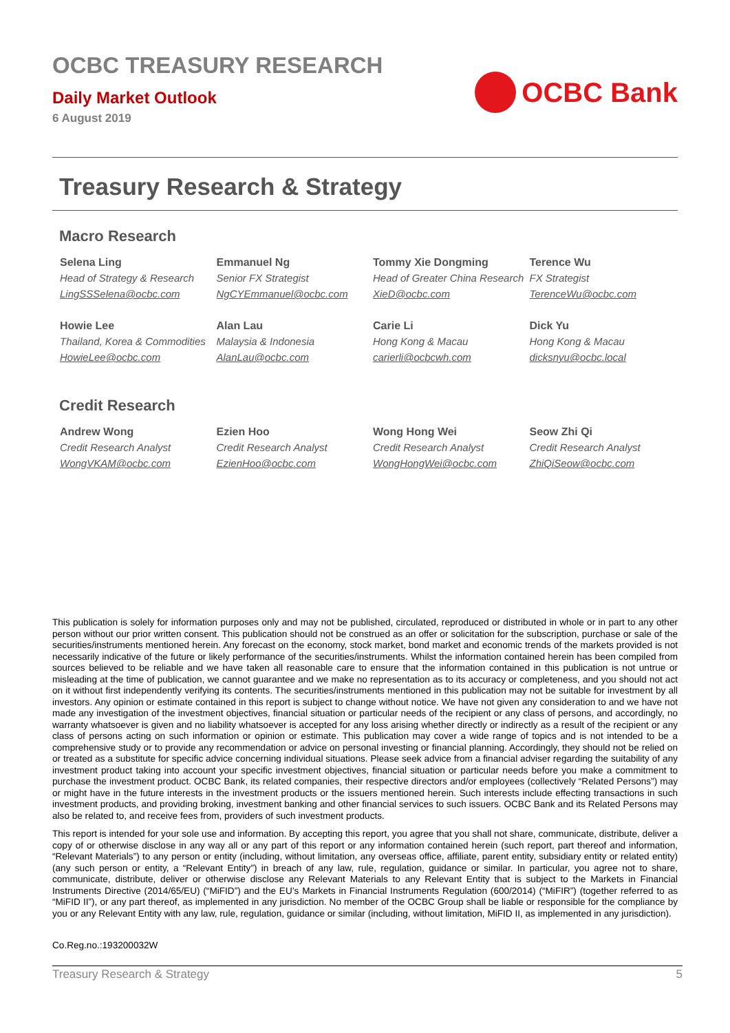OCBC TREASURY RESEARCH
Daily Market Outlook
6 August 2019
OCBC Bank
Treasury Research & Strategy
Macro Research
| Selena Ling Head of Strategy & Research LingSSSelena@ocbc.com | Emmanuel Ng Senior FX Strategist NgCYEmmanuel@ocbc.com | Tommy Xie Dongming Head of Greater China Research XieD@ocbc.com | Terence Wu FX Strategist TerenceWu@ocbc.com |
| Howie Lee Thailand, Korea & Commodities HowieLee@ocbc.com | Alan Lau Malaysia & Indonesia AlanLau@ocbc.com | Carie Li Hong Kong & Macau carierli@ocbcwh.com | Dick Yu Hong Kong & Macau dicksnyu@ocbc.local |
Credit Research
| Andrew Wong Credit Research Analyst WongVKAM@ocbc.com | Ezien Hoo Credit Research Analyst EzienHoo@ocbc.com | Wong Hong Wei Credit Research Analyst WongHongWei@ocbc.com | Seow Zhi Qi Credit Research Analyst ZhiQiSeow@ocbc.com |
This publication is solely for information purposes only and may not be published, circulated, reproduced or distributed in whole or in part to any other person without our prior written consent. This publication should not be construed as an offer or solicitation for the subscription, purchase or sale of the securities/instruments mentioned herein. Any forecast on the economy, stock market, bond market and economic trends of the markets provided is not necessarily indicative of the future or likely performance of the securities/instruments. Whilst the information contained herein has been compiled from sources believed to be reliable and we have taken all reasonable care to ensure that the information contained in this publication is not untrue or misleading at the time of publication, we cannot guarantee and we make no representation as to its accuracy or completeness, and you should not act on it without first independently verifying its contents. The securities/instruments mentioned in this publication may not be suitable for investment by all investors. Any opinion or estimate contained in this report is subject to change without notice. We have not given any consideration to and we have not made any investigation of the investment objectives, financial situation or particular needs of the recipient or any class of persons, and accordingly, no warranty whatsoever is given and no liability whatsoever is accepted for any loss arising whether directly or indirectly as a result of the recipient or any class of persons acting on such information or opinion or estimate. This publication may cover a wide range of topics and is not intended to be a comprehensive study or to provide any recommendation or advice on personal investing or financial planning. Accordingly, they should not be relied on or treated as a substitute for specific advice concerning individual situations. Please seek advice from a financial adviser regarding the suitability of any investment product taking into account your specific investment objectives, financial situation or particular needs before you make a commitment to purchase the investment product. OCBC Bank, its related companies, their respective directors and/or employees (collectively “Related Persons”) may or might have in the future interests in the investment products or the issuers mentioned herein. Such interests include effecting transactions in such investment products, and providing broking, investment banking and other financial services to such issuers. OCBC Bank and its Related Persons may also be related to, and receive fees from, providers of such investment products.
This report is intended for your sole use and information. By accepting this report, you agree that you shall not share, communicate, distribute, deliver a copy of or otherwise disclose in any way all or any part of this report or any information contained herein (such report, part thereof and information, “Relevant Materials”) to any person or entity (including, without limitation, any overseas office, affiliate, parent entity, subsidiary entity or related entity) (any such person or entity, a “Relevant Entity”) in breach of any law, rule, regulation, guidance or similar. In particular, you agree not to share, communicate, distribute, deliver or otherwise disclose any Relevant Materials to any Relevant Entity that is subject to the Markets in Financial Instruments Directive (2014/65/EU) (“MiFID”) and the EU’s Markets in Financial Instruments Regulation (600/2014) (“MiFIR”) (together referred to as “MiFID II”), or any part thereof, as implemented in any jurisdiction. No member of the OCBC Group shall be liable or responsible for the compliance by you or any Relevant Entity with any law, rule, regulation, guidance or similar (including, without limitation, MiFID II, as implemented in any jurisdiction).
Co.Reg.no.:193200032W
Treasury Research & Strategy 5